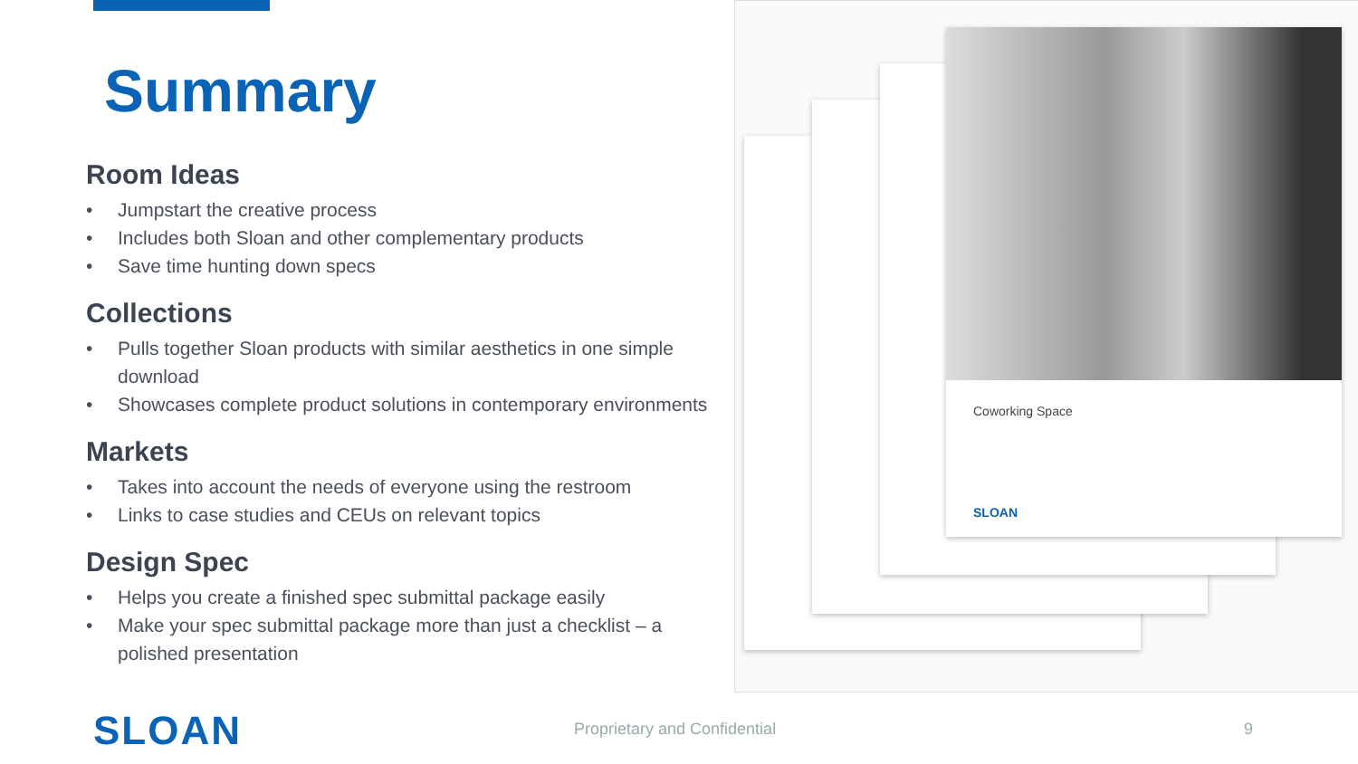Summary
Room Ideas
• Jumpstart the creative process
• Includes both Sloan and other complementary products
• Save time hunting down specs
Collections
• Pulls together Sloan products with similar aesthetics in one simple download
• Showcases complete product solutions in contemporary environments
Markets
• Takes into account the needs of everyone using the restroom
• Links to case studies and CEUs on relevant topics
Design Spec
• Helps you create a finished spec submittal package easily
• Make your spec submittal package more than just a checklist – a polished presentation
Coworking Space
SLOAN
SLOAN Proprietary and Confidential 9